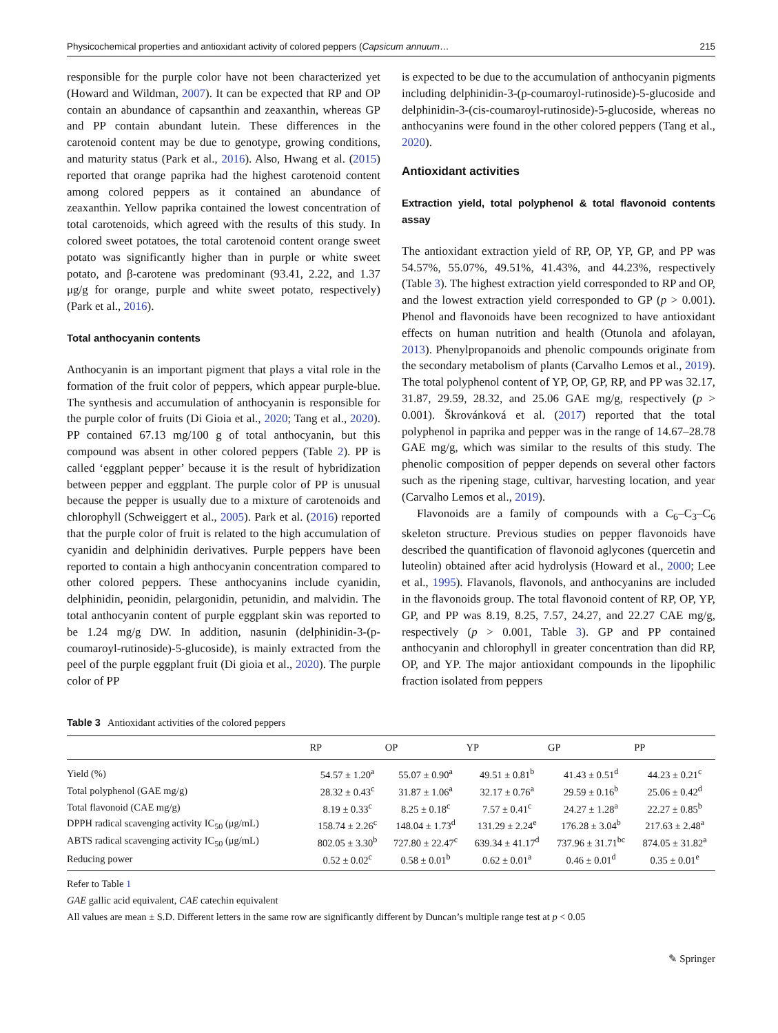Physicochemical properties and antioxidant activity of colored peppers (Capsicum annuum… 215
responsible for the purple color have not been characterized yet (Howard and Wildman, 2007). It can be expected that RP and OP contain an abundance of capsanthin and zeaxanthin, whereas GP and PP contain abundant lutein. These differences in the carotenoid content may be due to genotype, growing conditions, and maturity status (Park et al., 2016). Also, Hwang et al. (2015) reported that orange paprika had the highest carotenoid content among colored peppers as it contained an abundance of zeaxanthin. Yellow paprika contained the lowest concentration of total carotenoids, which agreed with the results of this study. In colored sweet potatoes, the total carotenoid content orange sweet potato was significantly higher than in purple or white sweet potato, and β-carotene was predominant (93.41, 2.22, and 1.37 μg/g for orange, purple and white sweet potato, respectively) (Park et al., 2016).
Total anthocyanin contents
Anthocyanin is an important pigment that plays a vital role in the formation of the fruit color of peppers, which appear purple-blue. The synthesis and accumulation of anthocyanin is responsible for the purple color of fruits (Di Gioia et al., 2020; Tang et al., 2020). PP contained 67.13 mg/100 g of total anthocyanin, but this compound was absent in other colored peppers (Table 2). PP is called ‘eggplant pepper’ because it is the result of hybridization between pepper and eggplant. The purple color of PP is unusual because the pepper is usually due to a mixture of carotenoids and chlorophyll (Schweiggert et al., 2005). Park et al. (2016) reported that the purple color of fruit is related to the high accumulation of cyanidin and delphinidin derivatives. Purple peppers have been reported to contain a high anthocyanin concentration compared to other colored peppers. These anthocyanins include cyanidin, delphinidin, peonidin, pelargonidin, petunidin, and malvidin. The total anthocyanin content of purple eggplant skin was reported to be 1.24 mg/g DW. In addition, nasunin (delphinidin-3-(p-coumaroyl-rutinoside)-5-glucoside), is mainly extracted from the peel of the purple eggplant fruit (Di gioia et al., 2020). The purple color of PP
is expected to be due to the accumulation of anthocyanin pigments including delphinidin-3-(p-coumaroyl-rutinoside)-5-glucoside and delphinidin-3-(cis-coumaroyl-rutinoside)-5-glucoside, whereas no anthocyanins were found in the other colored peppers (Tang et al., 2020).
Antioxidant activities
Extraction yield, total polyphenol & total flavonoid contents assay
The antioxidant extraction yield of RP, OP, YP, GP, and PP was 54.57%, 55.07%, 49.51%, 41.43%, and 44.23%, respectively (Table 3). The highest extraction yield corresponded to RP and OP, and the lowest extraction yield corresponded to GP (p > 0.001). Phenol and flavonoids have been recognized to have antioxidant effects on human nutrition and health (Otunola and afolayan, 2013). Phenylpropanoids and phenolic compounds originate from the secondary metabolism of plants (Carvalho Lemos et al., 2019). The total polyphenol content of YP, OP, GP, RP, and PP was 32.17, 31.87, 29.59, 28.32, and 25.06 GAE mg/g, respectively (p > 0.001). Škrovánková et al. (2017) reported that the total polyphenol in paprika and pepper was in the range of 14.67–28.78 GAE mg/g, which was similar to the results of this study. The phenolic composition of pepper depends on several other factors such as the ripening stage, cultivar, harvesting location, and year (Carvalho Lemos et al., 2019).
Flavonoids are a family of compounds with a C<sub>6</sub>–C<sub>3</sub>–C<sub>6</sub> skeleton structure. Previous studies on pepper flavonoids have described the quantification of flavonoid aglycones (quercetin and luteolin) obtained after acid hydrolysis (Howard et al., 2000; Lee et al., 1995). Flavanols, flavonols, and anthocyanins are included in the flavonoids group. The total flavonoid content of RP, OP, YP, GP, and PP was 8.19, 8.25, 7.57, 24.27, and 22.27 CAE mg/g, respectively (p > 0.001, Table 3). GP and PP contained anthocyanin and chlorophyll in greater concentration than did RP, OP, and YP. The major antioxidant compounds in the lipophilic fraction isolated from peppers
Table 3 Antioxidant activities of the colored peppers
| | RP | OP | YP | GP | PP |
| --- | --- | --- | --- | --- | --- |
| Yield (%) | 54.57 ± 1.20<sup>a</sup> | 55.07 ± 0.90<sup>a</sup> | 49.51 ± 0.81<sup>b</sup> | 41.43 ± 0.51<sup>d</sup> | 44.23 ± 0.21<sup>c</sup> |
| Total polyphenol (GAE mg/g) | 28.32 ± 0.43<sup>c</sup> | 31.87 ± 1.06<sup>a</sup> | 32.17 ± 0.76<sup>a</sup> | 29.59 ± 0.16<sup>b</sup> | 25.06 ± 0.42<sup>d</sup> |
| Total flavonoid (CAE mg/g) | 8.19 ± 0.33<sup>c</sup> | 8.25 ± 0.18<sup>c</sup> | 7.57 ± 0.41<sup>c</sup> | 24.27 ± 1.28<sup>a</sup> | 22.27 ± 0.85<sup>b</sup> |
| DPPH radical scavenging activity IC<sub>50</sub> (μg/mL) | 158.74 ± 2.26<sup>c</sup> | 148.04 ± 1.73<sup>d</sup> | 131.29 ± 2.24<sup>e</sup> | 176.28 ± 3.04<sup>b</sup> | 217.63 ± 2.48<sup>a</sup> |
| ABTS radical scavenging activity IC<sub>50</sub> (μg/mL) | 802.05 ± 3.30<sup>b</sup> | 727.80 ± 22.47<sup>c</sup> | 639.34 ± 41.17<sup>d</sup> | 737.96 ± 31.71<sup>bc</sup> | 874.05 ± 31.82<sup>a</sup> |
| Reducing power | 0.52 ± 0.02<sup>c</sup> | 0.58 ± 0.01<sup>b</sup> | 0.62 ± 0.01<sup>a</sup> | 0.46 ± 0.01<sup>d</sup> | 0.35 ± 0.01<sup>e</sup> |
Refer to Table 1
GAE gallic acid equivalent, CAE catechin equivalent
All values are mean ± S.D. Different letters in the same row are significantly different by Duncan’s multiple range test at p < 0.05
✎ Springer